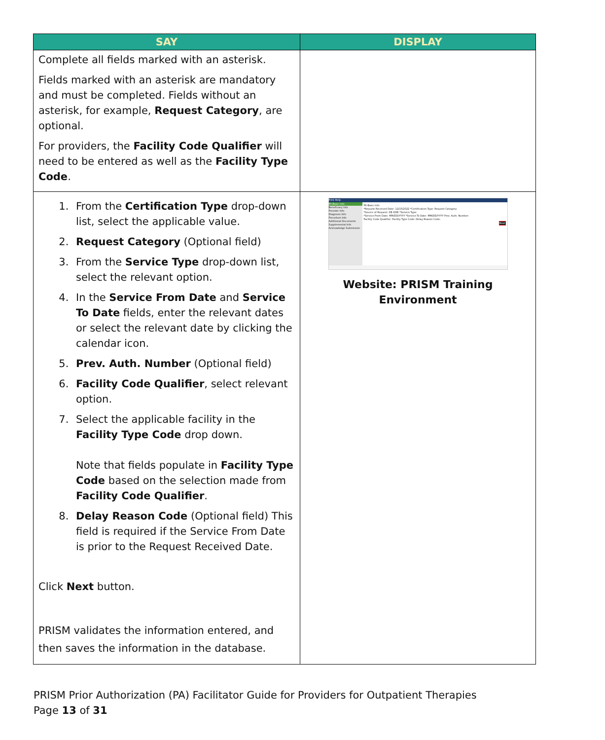| SAY | DISPLAY |
| --- | --- |
| Complete all fields marked with an asterisk. Fields marked with an asterisk are mandatory and must be completed. Fields without an asterisk, for example, Request Category , are optional. For providers, the Facility Code Qualifier will need to be entered as well as the Facility Type Code . | |
| 1. From the Certification Type drop-down list, select the applicable value. 2. Request Category (Optional field) 3. From the Service Type drop-down list, select the relevant option. 4. In the Service From Date and Service To Date fields, enter the relevant dates or select the relevant date by clicking the calendar icon. 5. Prev. Auth. Number (Optional field) 6. Facility Code Qualifier , select relevant option. 7. Select the applicable facility in the Facility Type Code drop down. Note that fields populate in Facility Type Code based on the selection made from Facility Code Qualifier . 8. Delay Reason Code (Optional field) This field is required if the Service From Date is prior to the Request Received Date. Click Next button. PRISM validates the information entered, and then saves the information in the database. | Print Help PA Basic Info Beneficiary Info Provider Info Diagnosis Info Procedure Info Additional Documents Supplemental Info Acknowledge Submission PA Basic Info *Request Received Date: 12/15/2022 *Certification Type: Request Category: *Source of Request: DE-DDE *Service Type: *Service From Date: MM/DD/YYYY *Service To Date: MM/DD/YYYY Prev. Auth. Number: Facility Code Qualifier: Facility Type Code: Delay Reason Code: Next Website: PRISM Training Environment |
PRISM Prior Authorization (PA) Facilitator Guide for Providers for Outpatient Therapies
Page 13 of 31